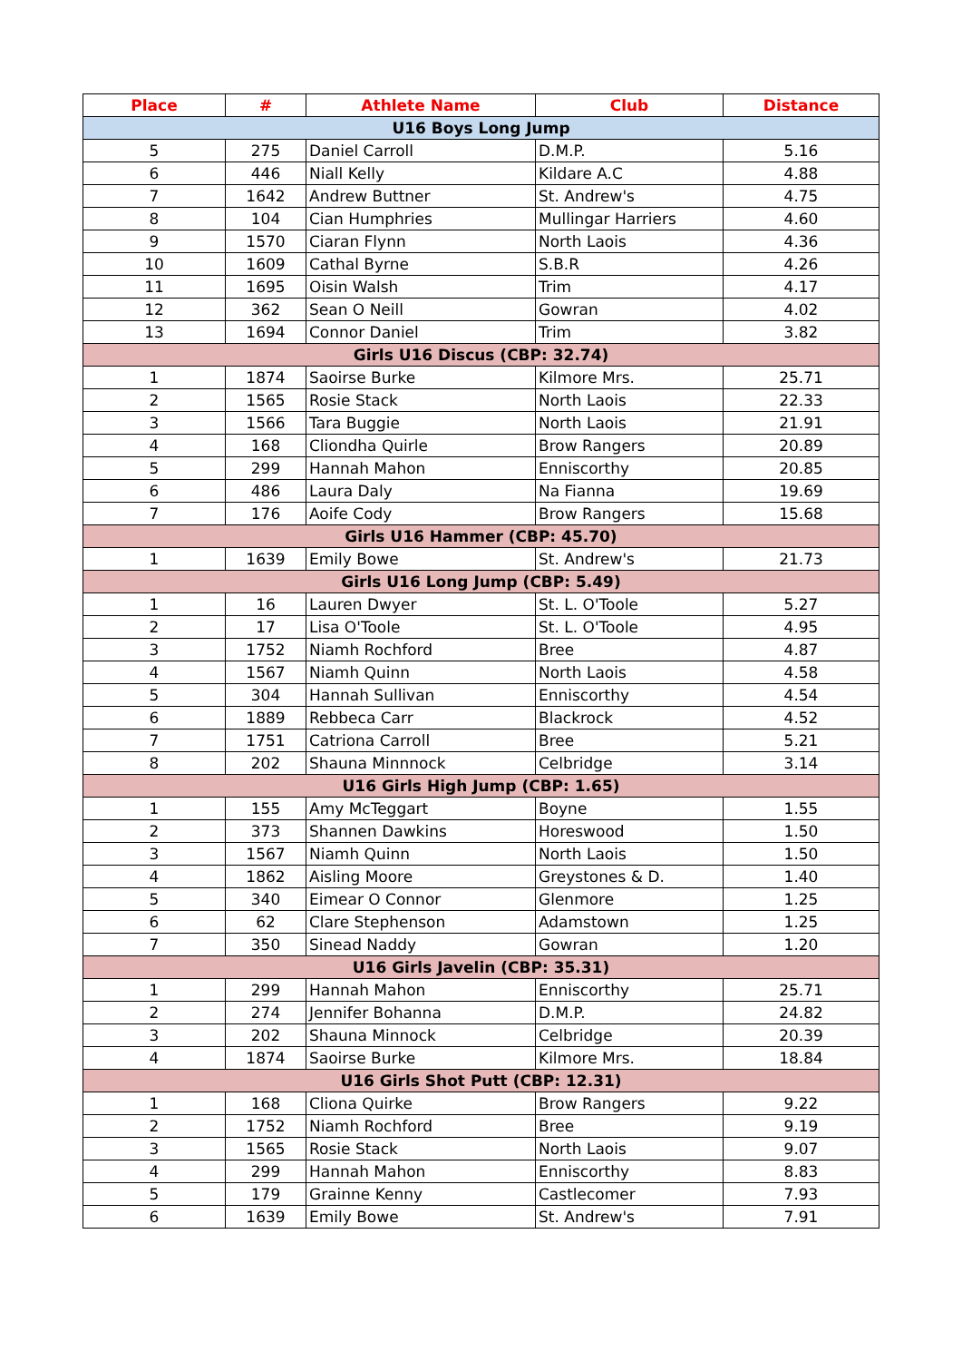| Place | # | Athlete Name | Club | Distance |
| --- | --- | --- | --- | --- |
| U16 Boys Long Jump | | | | |
| 5 | 275 | Daniel Carroll | D.M.P. | 5.16 |
| 6 | 446 | Niall Kelly | Kildare A.C | 4.88 |
| 7 | 1642 | Andrew Buttner | St. Andrew's | 4.75 |
| 8 | 104 | Cian Humphries | Mullingar Harriers | 4.60 |
| 9 | 1570 | Ciaran Flynn | North Laois | 4.36 |
| 10 | 1609 | Cathal Byrne | S.B.R | 4.26 |
| 11 | 1695 | Oisin Walsh | Trim | 4.17 |
| 12 | 362 | Sean O Neill | Gowran | 4.02 |
| 13 | 1694 | Connor Daniel | Trim | 3.82 |
| Girls U16 Discus (CBP: 32.74) | | | | |
| 1 | 1874 | Saoirse Burke | Kilmore Mrs. | 25.71 |
| 2 | 1565 | Rosie Stack | North Laois | 22.33 |
| 3 | 1566 | Tara Buggie | North Laois | 21.91 |
| 4 | 168 | Cliondha Quirle | Brow Rangers | 20.89 |
| 5 | 299 | Hannah Mahon | Enniscorthy | 20.85 |
| 6 | 486 | Laura Daly | Na Fianna | 19.69 |
| 7 | 176 | Aoife Cody | Brow Rangers | 15.68 |
| Girls U16 Hammer (CBP: 45.70) | | | | |
| 1 | 1639 | Emily Bowe | St. Andrew's | 21.73 |
| Girls U16 Long Jump (CBP: 5.49) | | | | |
| 1 | 16 | Lauren Dwyer | St. L. O'Toole | 5.27 |
| 2 | 17 | Lisa O'Toole | St. L. O'Toole | 4.95 |
| 3 | 1752 | Niamh Rochford | Bree | 4.87 |
| 4 | 1567 | Niamh Quinn | North Laois | 4.58 |
| 5 | 304 | Hannah Sullivan | Enniscorthy | 4.54 |
| 6 | 1889 | Rebbeca Carr | Blackrock | 4.52 |
| 7 | 1751 | Catriona Carroll | Bree | 5.21 |
| 8 | 202 | Shauna Minnnock | Celbridge | 3.14 |
| U16 Girls High Jump (CBP: 1.65) | | | | |
| 1 | 155 | Amy McTeggart | Boyne | 1.55 |
| 2 | 373 | Shannen Dawkins | Horeswood | 1.50 |
| 3 | 1567 | Niamh Quinn | North Laois | 1.50 |
| 4 | 1862 | Aisling Moore | Greystones & D. | 1.40 |
| 5 | 340 | Eimear O Connor | Glenmore | 1.25 |
| 6 | 62 | Clare Stephenson | Adamstown | 1.25 |
| 7 | 350 | Sinead Naddy | Gowran | 1.20 |
| U16 Girls Javelin (CBP: 35.31) | | | | |
| 1 | 299 | Hannah Mahon | Enniscorthy | 25.71 |
| 2 | 274 | Jennifer Bohanna | D.M.P. | 24.82 |
| 3 | 202 | Shauna Minnock | Celbridge | 20.39 |
| 4 | 1874 | Saoirse Burke | Kilmore Mrs. | 18.84 |
| U16 Girls Shot Putt (CBP: 12.31) | | | | |
| 1 | 168 | Cliona Quirke | Brow Rangers | 9.22 |
| 2 | 1752 | Niamh Rochford | Bree | 9.19 |
| 3 | 1565 | Rosie Stack | North Laois | 9.07 |
| 4 | 299 | Hannah Mahon | Enniscorthy | 8.83 |
| 5 | 179 | Grainne Kenny | Castlecomer | 7.93 |
| 6 | 1639 | Emily Bowe | St. Andrew's | 7.91 |